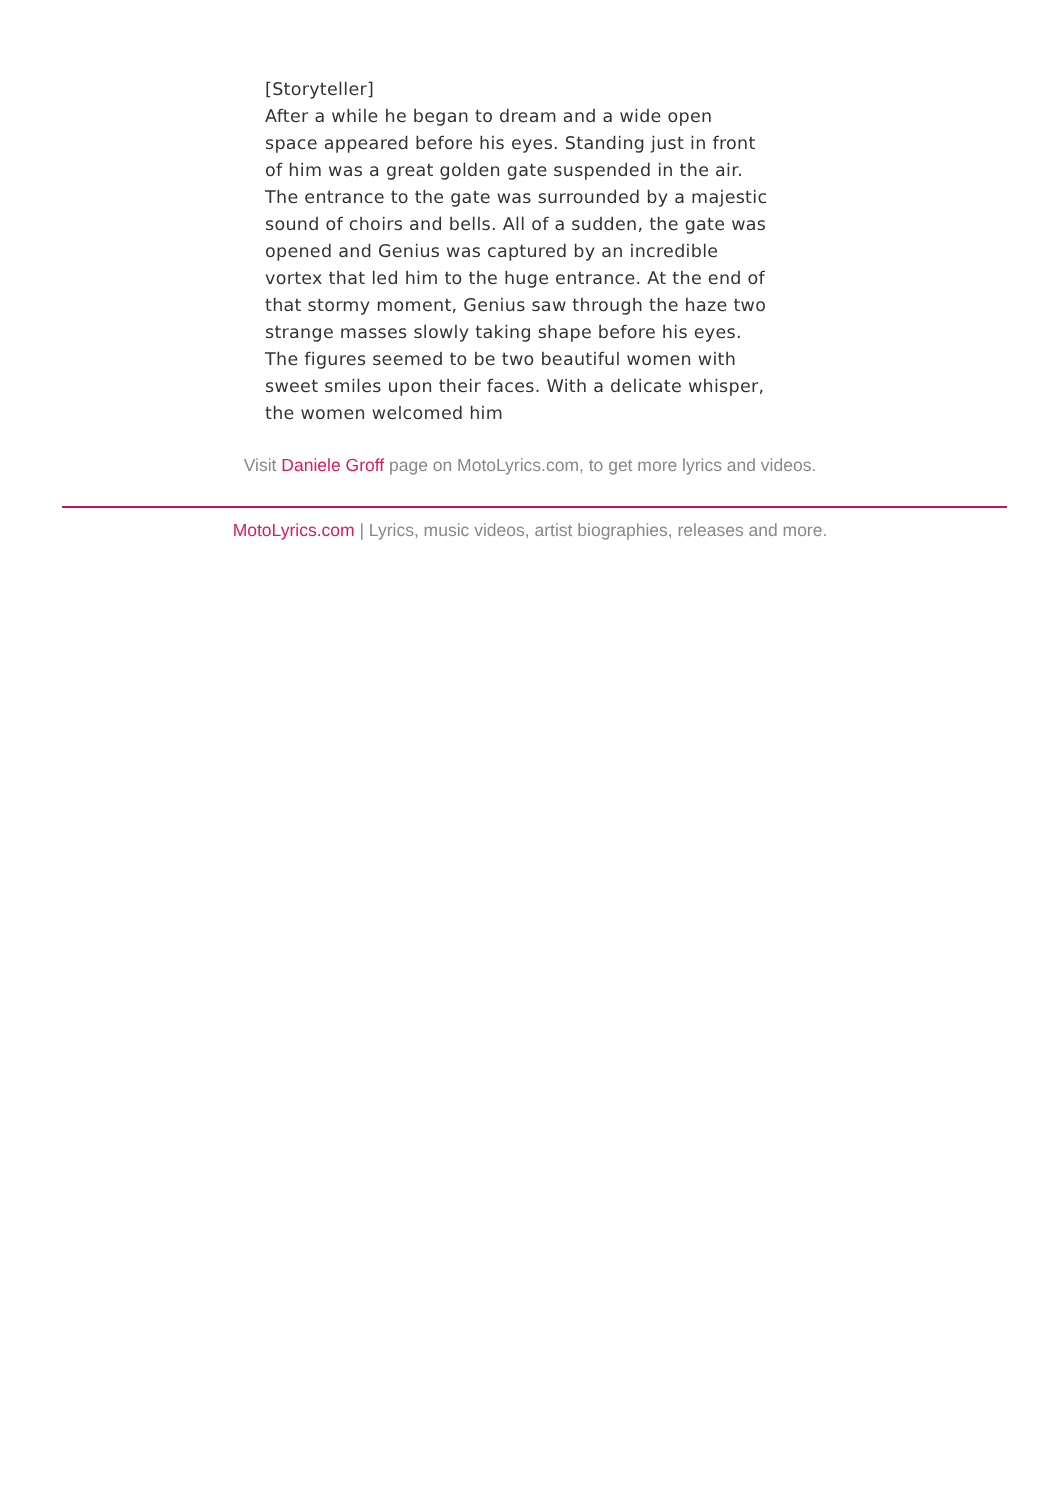[Storyteller]
After a while he began to dream and a wide open
space appeared before his eyes. Standing just in front
of him was a great golden gate suspended in the air.
The entrance to the gate was surrounded by a majestic
sound of choirs and bells. All of a sudden, the gate was
opened and Genius was captured by an incredible
vortex that led him to the huge entrance. At the end of
that stormy moment, Genius saw through the haze two
strange masses slowly taking shape before his eyes.
The figures seemed to be two beautiful women with
sweet smiles upon their faces. With a delicate whisper,
the women welcomed him
Visit Daniele Groff page on MotoLyrics.com, to get more lyrics and videos.
MotoLyrics.com | Lyrics, music videos, artist biographies, releases and more.